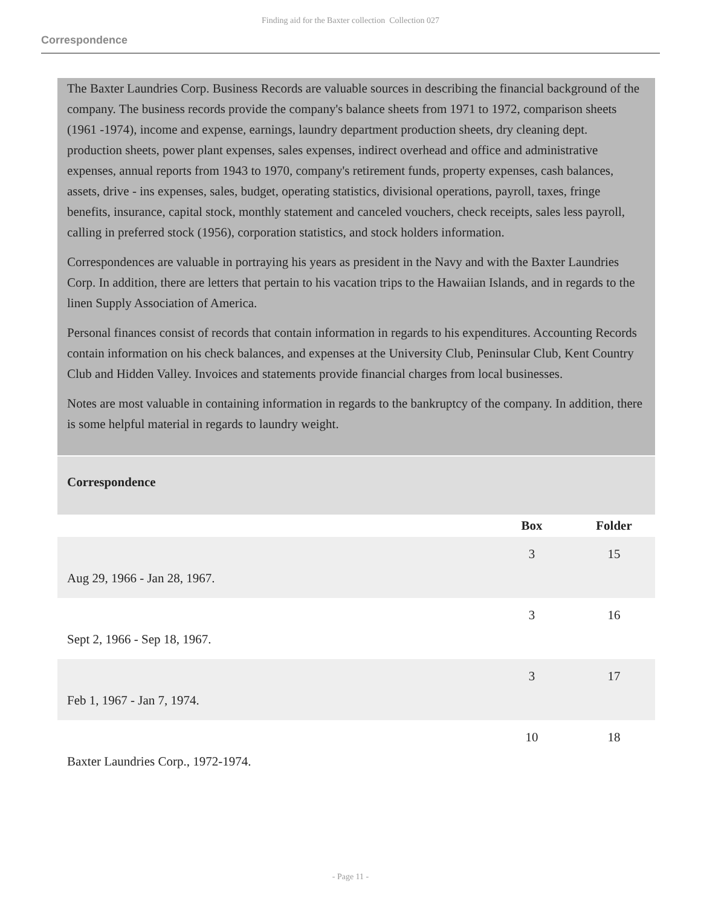Finding aid for the Baxter collection Collection 027
Correspondence
The Baxter Laundries Corp. Business Records are valuable sources in describing the financial background of the company. The business records provide the company's balance sheets from 1971 to 1972, comparison sheets (1961 -1974), income and expense, earnings, laundry department production sheets, dry cleaning dept. production sheets, power plant expenses, sales expenses, indirect overhead and office and administrative expenses, annual reports from 1943 to 1970, company's retirement funds, property expenses, cash balances, assets, drive - ins expenses, sales, budget, operating statistics, divisional operations, payroll, taxes, fringe benefits, insurance, capital stock, monthly statement and canceled vouchers, check receipts, sales less payroll, calling in preferred stock (1956), corporation statistics, and stock holders information.
Correspondences are valuable in portraying his years as president in the Navy and with the Baxter Laundries Corp. In addition, there are letters that pertain to his vacation trips to the Hawaiian Islands, and in regards to the linen Supply Association of America.
Personal finances consist of records that contain information in regards to his expenditures. Accounting Records contain information on his check balances, and expenses at the University Club, Peninsular Club, Kent Country Club and Hidden Valley. Invoices and statements provide financial charges from local businesses.
Notes are most valuable in containing information in regards to the bankruptcy of the company. In addition, there is some helpful material in regards to laundry weight.
Correspondence
| | Box | Folder |
| --- | --- | --- |
| Aug 29, 1966 - Jan 28, 1967. | 3 | 15 |
| Sept 2, 1966 - Sep 18, 1967. | 3 | 16 |
| Feb 1, 1967 - Jan 7, 1974. | 3 | 17 |
| Baxter Laundries Corp., 1972-1974. | 10 | 18 |
- Page 11 -